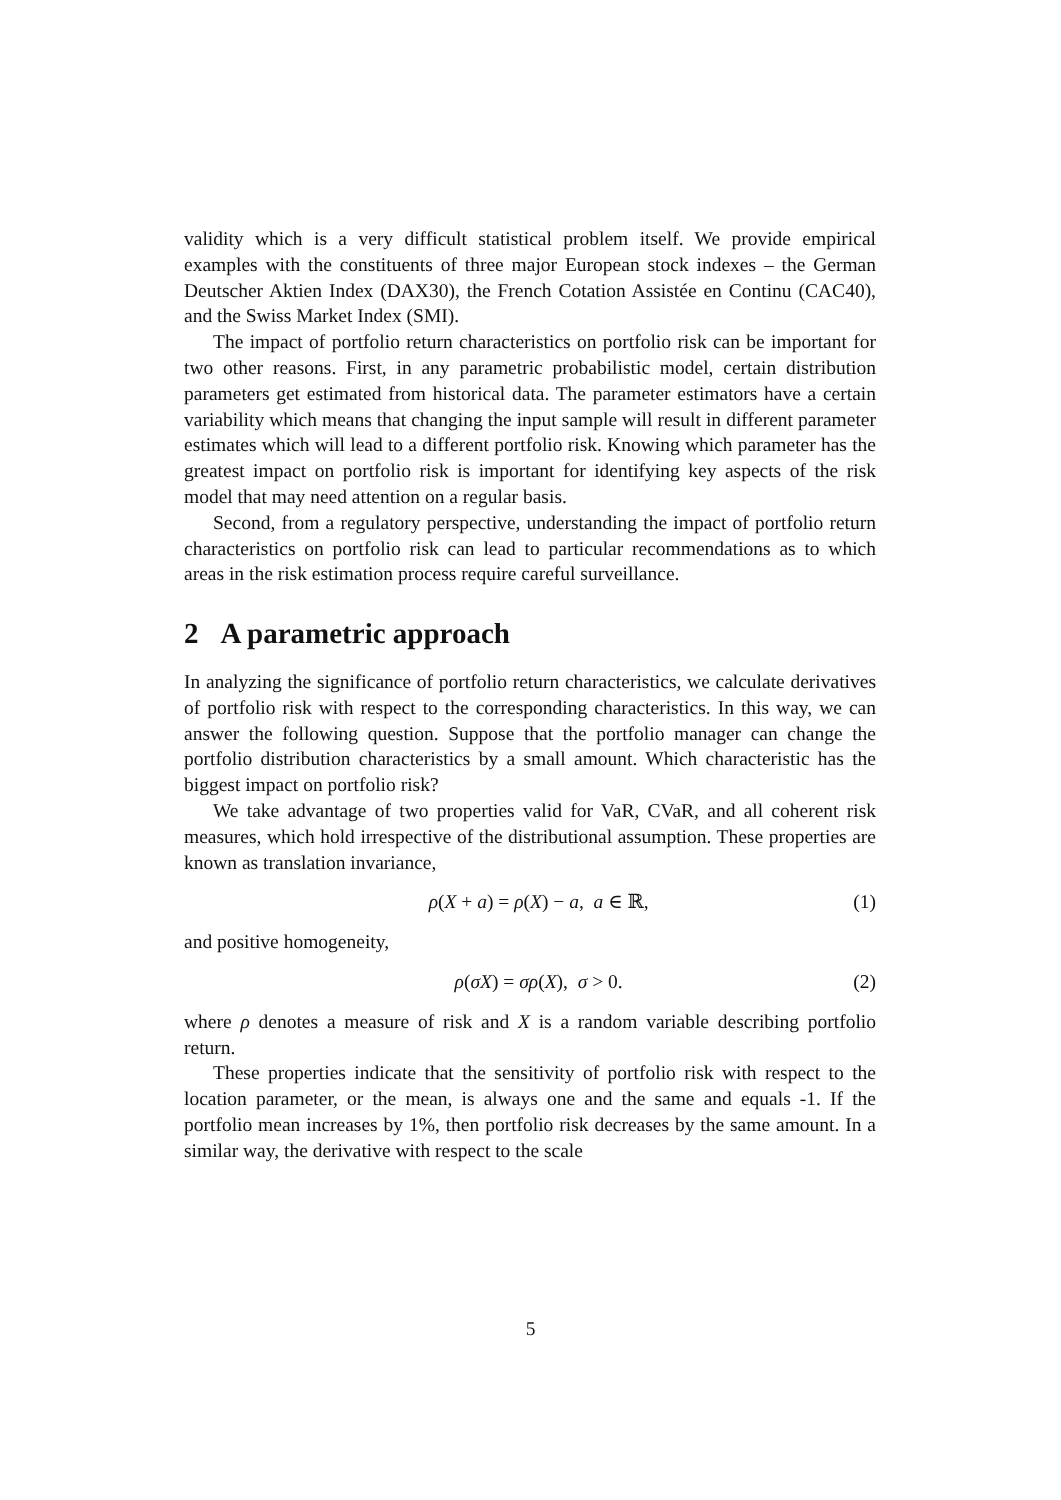validity which is a very difficult statistical problem itself. We provide empirical examples with the constituents of three major European stock indexes – the German Deutscher Aktien Index (DAX30), the French Cotation Assistée en Continu (CAC40), and the Swiss Market Index (SMI).
The impact of portfolio return characteristics on portfolio risk can be important for two other reasons. First, in any parametric probabilistic model, certain distribution parameters get estimated from historical data. The parameter estimators have a certain variability which means that changing the input sample will result in different parameter estimates which will lead to a different portfolio risk. Knowing which parameter has the greatest impact on portfolio risk is important for identifying key aspects of the risk model that may need attention on a regular basis.
Second, from a regulatory perspective, understanding the impact of portfolio return characteristics on portfolio risk can lead to particular recommendations as to which areas in the risk estimation process require careful surveillance.
2 A parametric approach
In analyzing the significance of portfolio return characteristics, we calculate derivatives of portfolio risk with respect to the corresponding characteristics. In this way, we can answer the following question. Suppose that the portfolio manager can change the portfolio distribution characteristics by a small amount. Which characteristic has the biggest impact on portfolio risk?
We take advantage of two properties valid for VaR, CVaR, and all coherent risk measures, which hold irrespective of the distributional assumption. These properties are known as translation invariance,
ρ(X + a) = ρ(X) − a, a ∈ ℝ, (1)
and positive homogeneity,
ρ(σX) = σρ(X), σ > 0. (2)
where ρ denotes a measure of risk and X is a random variable describing portfolio return.
These properties indicate that the sensitivity of portfolio risk with respect to the location parameter, or the mean, is always one and the same and equals -1. If the portfolio mean increases by 1%, then portfolio risk decreases by the same amount. In a similar way, the derivative with respect to the scale
5